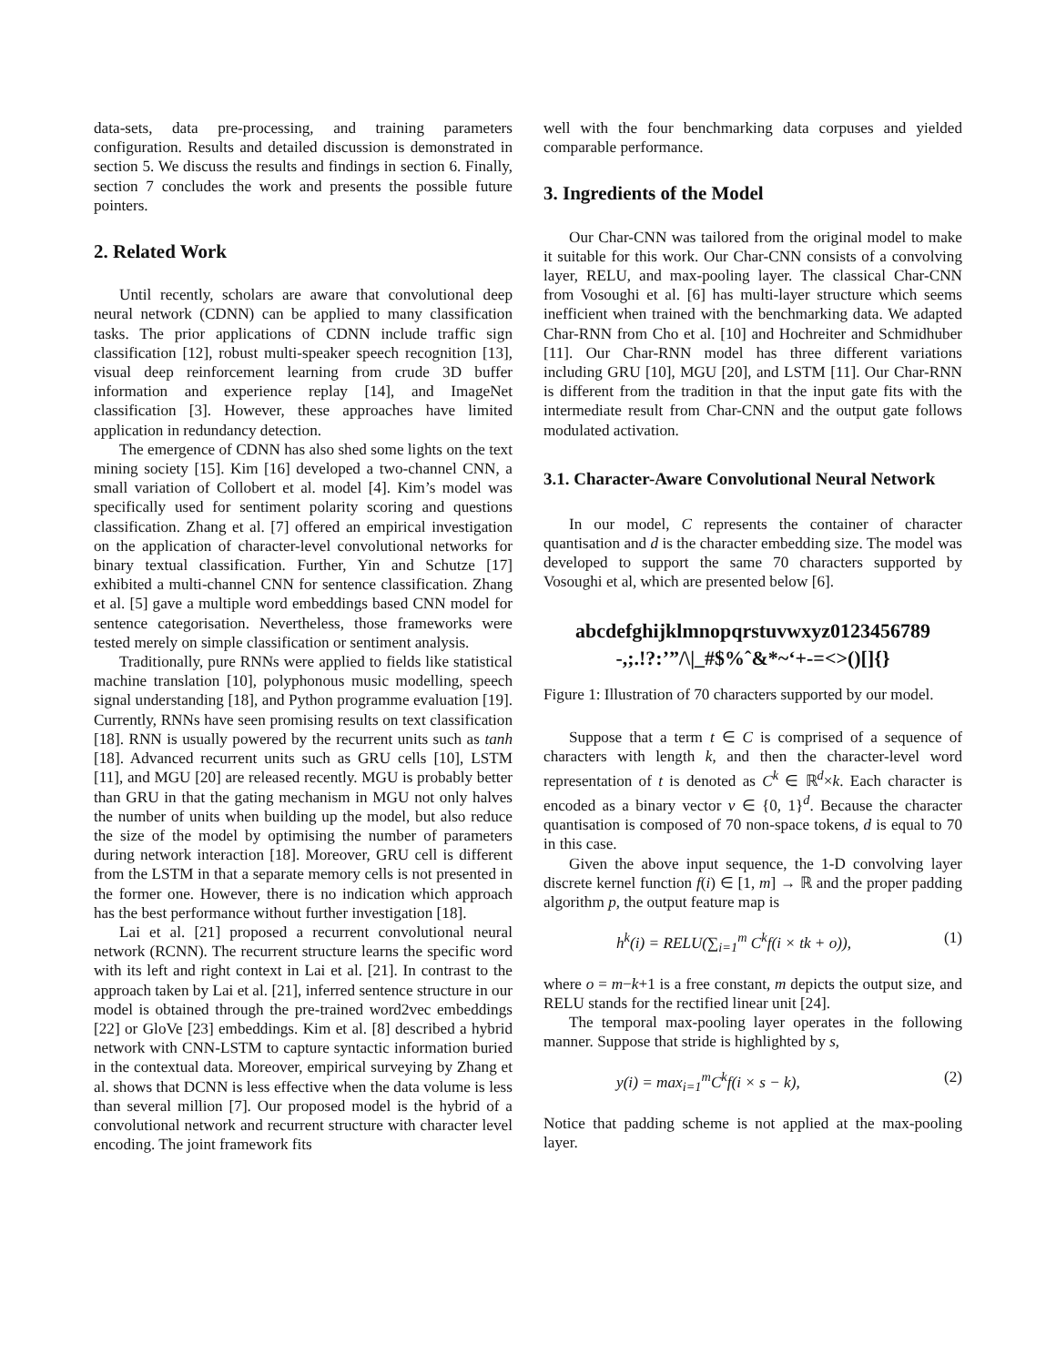data-sets, data pre-processing, and training parameters configuration. Results and detailed discussion is demonstrated in section 5. We discuss the results and findings in section 6. Finally, section 7 concludes the work and presents the possible future pointers.
2. Related Work
Until recently, scholars are aware that convolutional deep neural network (CDNN) can be applied to many classification tasks. The prior applications of CDNN include traffic sign classification [12], robust multi-speaker speech recognition [13], visual deep reinforcement learning from crude 3D buffer information and experience replay [14], and ImageNet classification [3]. However, these approaches have limited application in redundancy detection.
The emergence of CDNN has also shed some lights on the text mining society [15]. Kim [16] developed a two-channel CNN, a small variation of Collobert et al. model [4]. Kim’s model was specifically used for sentiment polarity scoring and questions classification. Zhang et al. [7] offered an empirical investigation on the application of character-level convolutional networks for binary textual classification. Further, Yin and Schutze [17] exhibited a multi-channel CNN for sentence classification. Zhang et al. [5] gave a multiple word embeddings based CNN model for sentence categorisation. Nevertheless, those frameworks were tested merely on simple classification or sentiment analysis.
Traditionally, pure RNNs were applied to fields like statistical machine translation [10], polyphonous music modelling, speech signal understanding [18], and Python programme evaluation [19]. Currently, RNNs have seen promising results on text classification [18]. RNN is usually powered by the recurrent units such as tanh [18]. Advanced recurrent units such as GRU cells [10], LSTM [11], and MGU [20] are released recently. MGU is probably better than GRU in that the gating mechanism in MGU not only halves the number of units when building up the model, but also reduce the size of the model by optimising the number of parameters during network interaction [18]. Moreover, GRU cell is different from the LSTM in that a separate memory cells is not presented in the former one. However, there is no indication which approach has the best performance without further investigation [18].
Lai et al. [21] proposed a recurrent convolutional neural network (RCNN). The recurrent structure learns the specific word with its left and right context in Lai et al. [21]. In contrast to the approach taken by Lai et al. [21], inferred sentence structure in our model is obtained through the pre-trained word2vec embeddings [22] or GloVe [23] embeddings. Kim et al. [8] described a hybrid network with CNN-LSTM to capture syntactic information buried in the contextual data. Moreover, empirical surveying by Zhang et al. shows that DCNN is less effective when the data volume is less than several million [7]. Our proposed model is the hybrid of a convolutional network and recurrent structure with character level encoding. The joint framework fits
well with the four benchmarking data corpuses and yielded comparable performance.
3. Ingredients of the Model
Our Char-CNN was tailored from the original model to make it suitable for this work. Our Char-CNN consists of a convolving layer, RELU, and max-pooling layer. The classical Char-CNN from Vosoughi et al. [6] has multi-layer structure which seems inefficient when trained with the benchmarking data. We adapted Char-RNN from Cho et al. [10] and Hochreiter and Schmidhuber [11]. Our Char-RNN model has three different variations including GRU [10], MGU [20], and LSTM [11]. Our Char-RNN is different from the tradition in that the input gate fits with the intermediate result from Char-CNN and the output gate follows modulated activation.
3.1. Character-Aware Convolutional Neural Network
In our model, C represents the container of character quantisation and d is the character embedding size. The model was developed to support the same 70 characters supported by Vosoughi et al, which are presented below [6].
abcdefghijklmnopqrstuvwxyz0123456789
-,;.!?:’”/\|_#$%ˆ&*~‘+-=<>()[]{}
Figure 1: Illustration of 70 characters supported by our model.
Suppose that a term t ∈ C is comprised of a sequence of characters with length k, and then the character-level word representation of t is denoted as C<sup>k</sup> ∈ ℝ<sup>d</sup>×k. Each character is encoded as a binary vector v ∈ {0, 1}<sup>d</sup>. Because the character quantisation is composed of 70 non-space tokens, d is equal to 70 in this case.
Given the above input sequence, the 1-D convolving layer discrete kernel function f(i) ∈ [1, m] → ℝ and the proper padding algorithm p, the output feature map is
h<sup>k</sup>(i) = RELU(∑<sub>i=1</sub><sup>m</sup> C<sup>k</sup>f(i × tk + o)), (1)
where o = m−k+1 is a free constant, m depicts the output size, and RELU stands for the rectified linear unit [24].
The temporal max-pooling layer operates in the following manner. Suppose that stride is highlighted by s,
y(i) = max<sub>i=1</sub><sup>m</sup>C<sup>k</sup>f(i × s − k), (2)
Notice that padding scheme is not applied at the max-pooling layer.